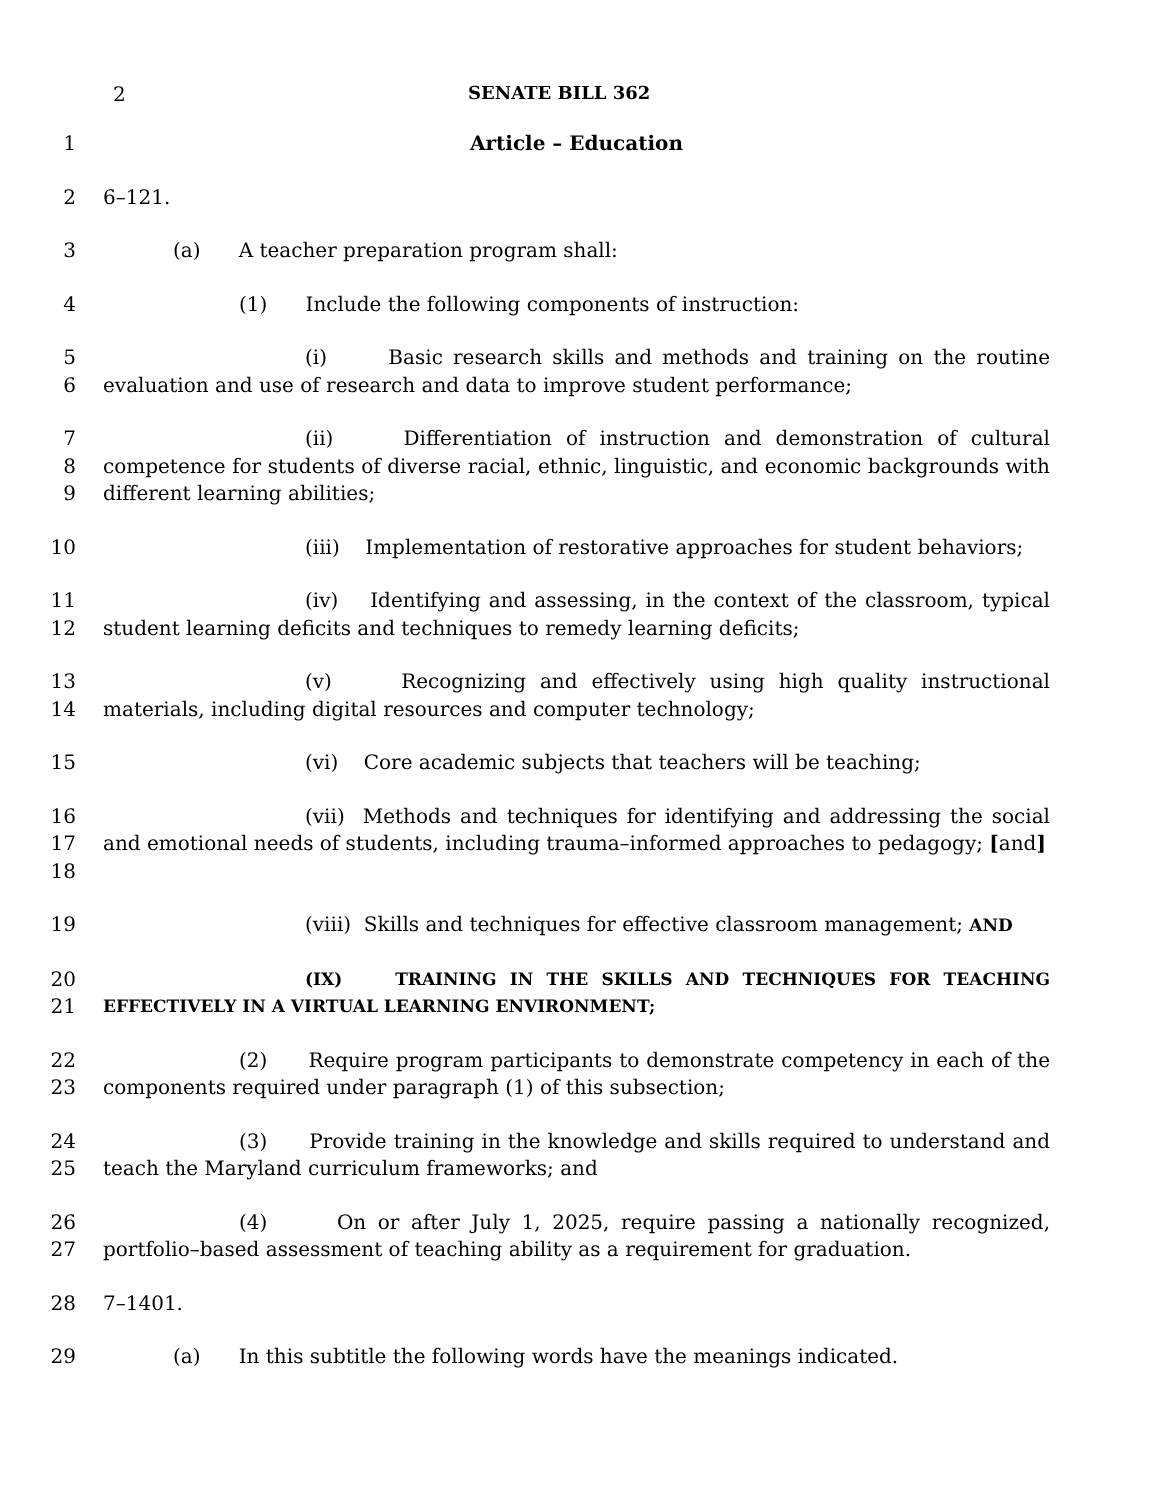2 SENATE BILL 362
1 Article – Education
2 6–121.
3 (a) A teacher preparation program shall:
4 (1) Include the following components of instruction:
5
6
(i) Basic research skills and methods and training on the routine evaluation and use of research and data to improve student performance;
7
8
9
(ii) Differentiation of instruction and demonstration of cultural competence for students of diverse racial, ethnic, linguistic, and economic backgrounds with different learning abilities;
10 (iii) Implementation of restorative approaches for student behaviors;
11
12
(iv) Identifying and assessing, in the context of the classroom, typical student learning deficits and techniques to remedy learning deficits;
13
14
(v) Recognizing and effectively using high quality instructional materials, including digital resources and computer technology;
15 (vi) Core academic subjects that teachers will be teaching;
16
17
18
(vii) Methods and techniques for identifying and addressing the social and emotional needs of students, including trauma–informed approaches to pedagogy; [and]
19 (viii) Skills and techniques for effective classroom management; AND
20
21
(IX) TRAINING IN THE SKILLS AND TECHNIQUES FOR TEACHING EFFECTIVELY IN A VIRTUAL LEARNING ENVIRONMENT;
22
23
(2) Require program participants to demonstrate competency in each of the components required under paragraph (1) of this subsection;
24
25
(3) Provide training in the knowledge and skills required to understand and teach the Maryland curriculum frameworks; and
26
27
(4) On or after July 1, 2025, require passing a nationally recognized, portfolio–based assessment of teaching ability as a requirement for graduation.
28 7–1401.
29 (a) In this subtitle the following words have the meanings indicated.